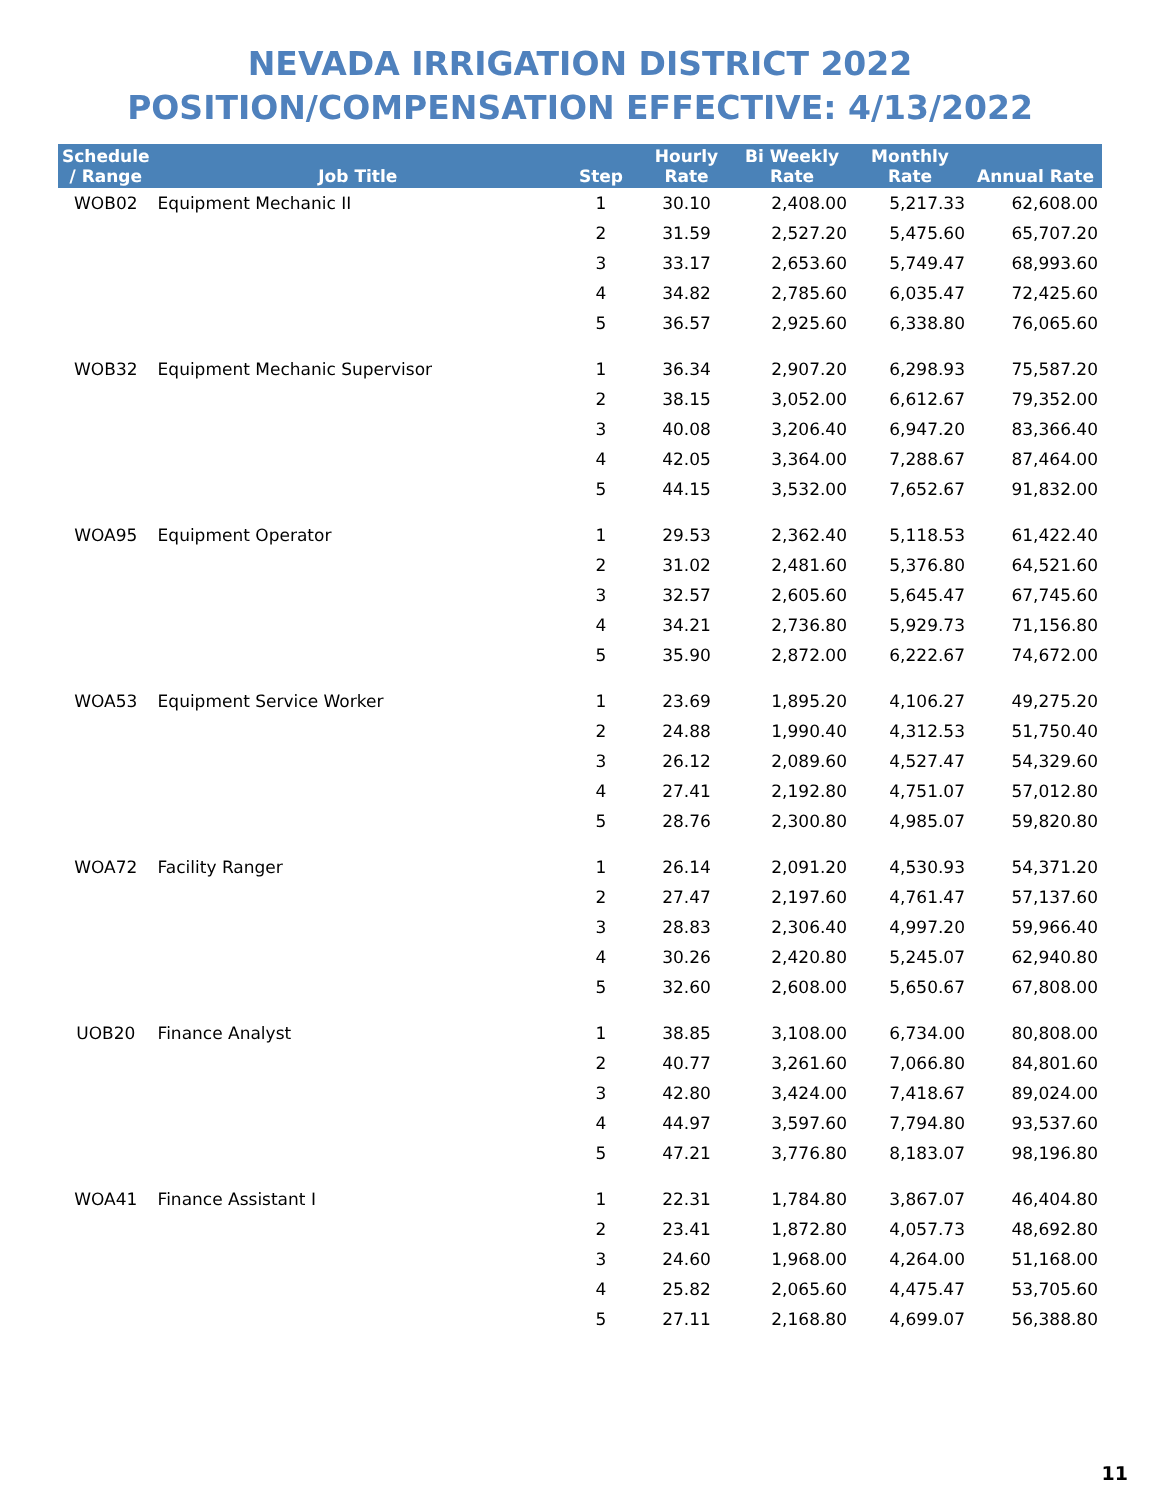NEVADA IRRIGATION DISTRICT 2022
POSITION/COMPENSATION EFFECTIVE: 4/13/2022
| Schedule / Range | Job Title | Step | Hourly Rate | Bi Weekly Rate | Monthly Rate | Annual Rate |
| --- | --- | --- | --- | --- | --- | --- |
| WOB02 | Equipment Mechanic II | 1 | 30.10 | 2,408.00 | 5,217.33 | 62,608.00 |
| | | 2 | 31.59 | 2,527.20 | 5,475.60 | 65,707.20 |
| | | 3 | 33.17 | 2,653.60 | 5,749.47 | 68,993.60 |
| | | 4 | 34.82 | 2,785.60 | 6,035.47 | 72,425.60 |
| | | 5 | 36.57 | 2,925.60 | 6,338.80 | 76,065.60 |
| WOB32 | Equipment Mechanic Supervisor | 1 | 36.34 | 2,907.20 | 6,298.93 | 75,587.20 |
| | | 2 | 38.15 | 3,052.00 | 6,612.67 | 79,352.00 |
| | | 3 | 40.08 | 3,206.40 | 6,947.20 | 83,366.40 |
| | | 4 | 42.05 | 3,364.00 | 7,288.67 | 87,464.00 |
| | | 5 | 44.15 | 3,532.00 | 7,652.67 | 91,832.00 |
| WOA95 | Equipment Operator | 1 | 29.53 | 2,362.40 | 5,118.53 | 61,422.40 |
| | | 2 | 31.02 | 2,481.60 | 5,376.80 | 64,521.60 |
| | | 3 | 32.57 | 2,605.60 | 5,645.47 | 67,745.60 |
| | | 4 | 34.21 | 2,736.80 | 5,929.73 | 71,156.80 |
| | | 5 | 35.90 | 2,872.00 | 6,222.67 | 74,672.00 |
| WOA53 | Equipment Service Worker | 1 | 23.69 | 1,895.20 | 4,106.27 | 49,275.20 |
| | | 2 | 24.88 | 1,990.40 | 4,312.53 | 51,750.40 |
| | | 3 | 26.12 | 2,089.60 | 4,527.47 | 54,329.60 |
| | | 4 | 27.41 | 2,192.80 | 4,751.07 | 57,012.80 |
| | | 5 | 28.76 | 2,300.80 | 4,985.07 | 59,820.80 |
| WOA72 | Facility Ranger | 1 | 26.14 | 2,091.20 | 4,530.93 | 54,371.20 |
| | | 2 | 27.47 | 2,197.60 | 4,761.47 | 57,137.60 |
| | | 3 | 28.83 | 2,306.40 | 4,997.20 | 59,966.40 |
| | | 4 | 30.26 | 2,420.80 | 5,245.07 | 62,940.80 |
| | | 5 | 32.60 | 2,608.00 | 5,650.67 | 67,808.00 |
| UOB20 | Finance Analyst | 1 | 38.85 | 3,108.00 | 6,734.00 | 80,808.00 |
| | | 2 | 40.77 | 3,261.60 | 7,066.80 | 84,801.60 |
| | | 3 | 42.80 | 3,424.00 | 7,418.67 | 89,024.00 |
| | | 4 | 44.97 | 3,597.60 | 7,794.80 | 93,537.60 |
| | | 5 | 47.21 | 3,776.80 | 8,183.07 | 98,196.80 |
| WOA41 | Finance Assistant I | 1 | 22.31 | 1,784.80 | 3,867.07 | 46,404.80 |
| | | 2 | 23.41 | 1,872.80 | 4,057.73 | 48,692.80 |
| | | 3 | 24.60 | 1,968.00 | 4,264.00 | 51,168.00 |
| | | 4 | 25.82 | 2,065.60 | 4,475.47 | 53,705.60 |
| | | 5 | 27.11 | 2,168.80 | 4,699.07 | 56,388.80 |
11